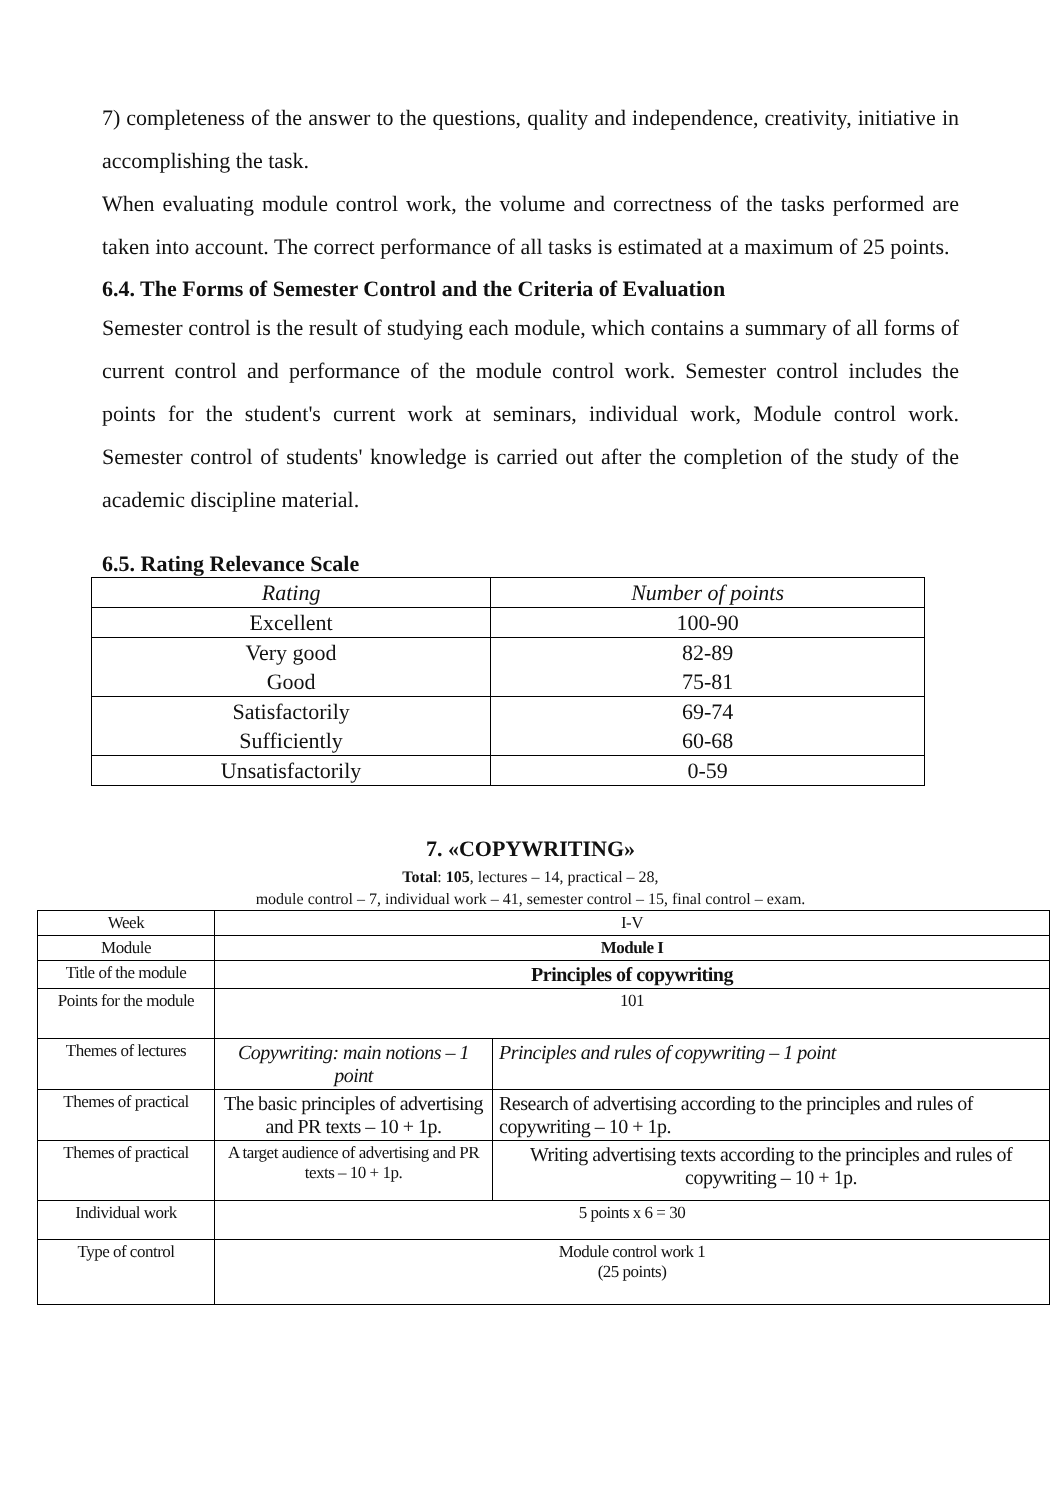7) completeness of the answer to the questions, quality and independence, creativity, initiative in accomplishing the task.
When evaluating module control work, the volume and correctness of the tasks performed are taken into account. The correct performance of all tasks is estimated at a maximum of 25 points.
6.4. The Forms of Semester Control and the Criteria of Evaluation
Semester control is the result of studying each module, which contains a summary of all forms of current control and performance of the module control work. Semester control includes the points for the student's current work at seminars, individual work, Module control work. Semester control of students' knowledge is carried out after the completion of the study of the academic discipline material.
6.5. Rating Relevance Scale
| Rating | Number of points |
| Excellent | 100-90 |
| Very good Good | 82-89 75-81 |
| Satisfactorily Sufficiently | 69-74 60-68 |
| Unsatisfactorily | 0-59 |
7. «COPYWRITING»
Total: 105, lectures – 14, practical – 28,
module control – 7, individual work – 41, semester control – 15, final control – exam.
| Week | I-V | |
| Module | Module I | |
| Title of the module | Principles of copywriting | |
| Points for the module | 101 | |
| Themes of lectures | Copywriting: main notions – 1 point | Principles and rules of copywriting – 1 point |
| Themes of practical | The basic principles of advertising and PR texts – 10 + 1p. | Research of advertising according to the principles and rules of copywriting – 10 + 1p. |
| Themes of practical | A target audience of advertising and PR texts – 10 + 1p. | Writing advertising texts according to the principles and rules of copywriting – 10 + 1p. |
| Individual work | 5 points x 6 = 30 | |
| Type of control | Module control work 1 (25 points) | |